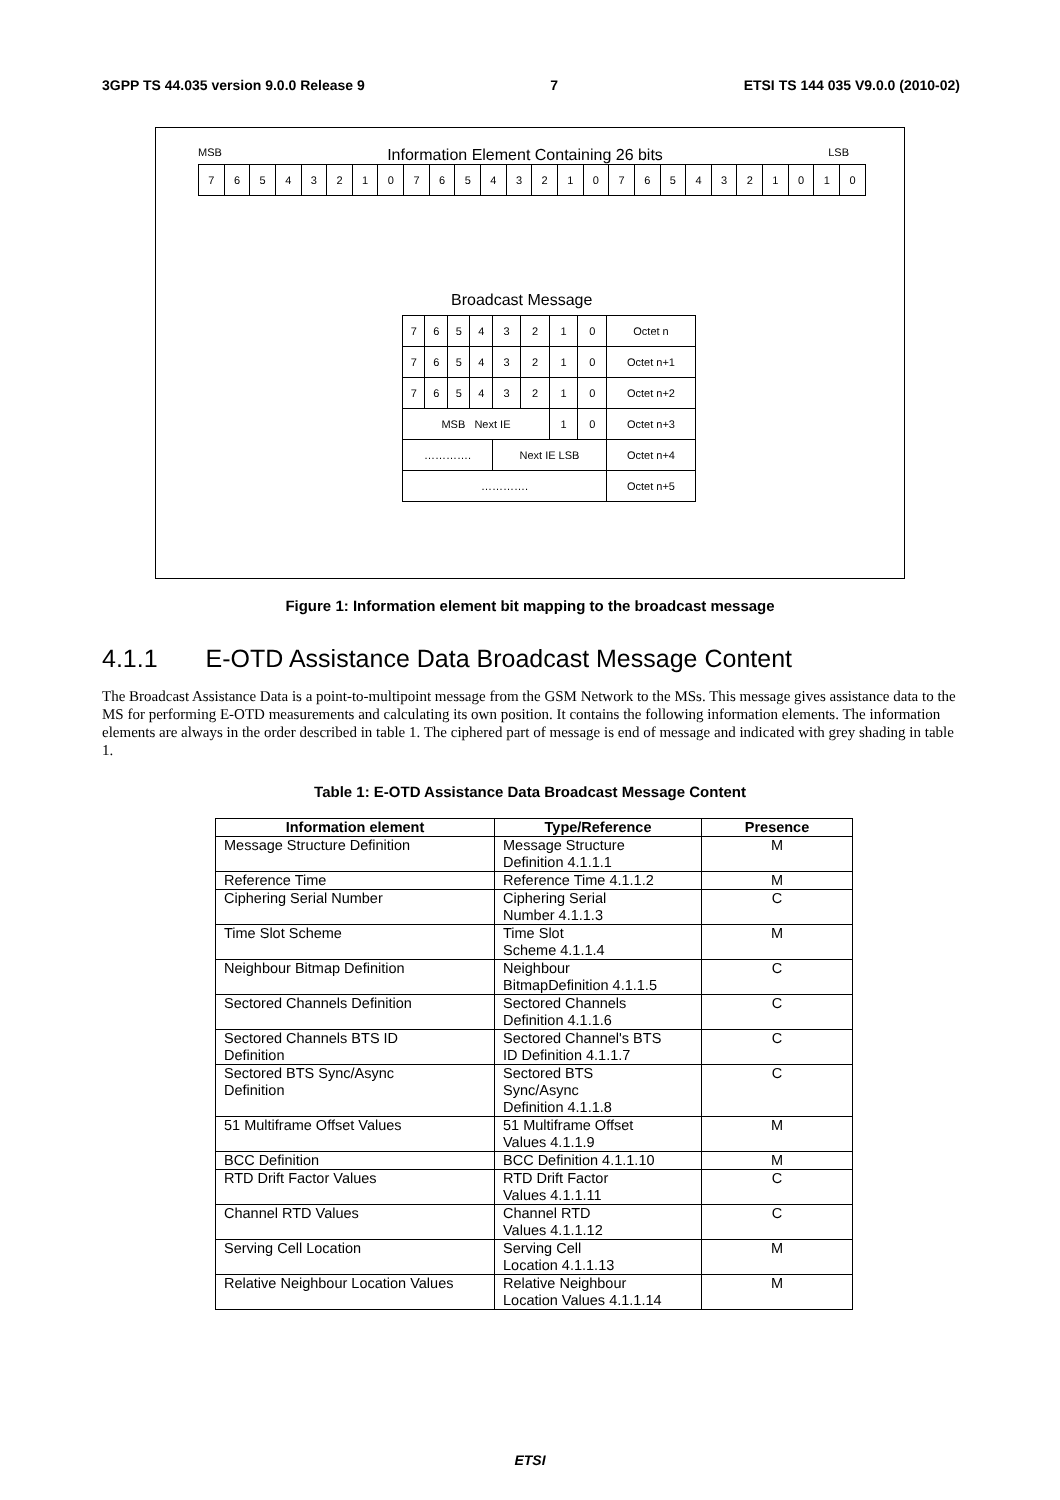3GPP TS 44.035 version 9.0.0 Release 9 7 ETSI TS 144 035 V9.0.0 (2010-02)
MSB Information Element Containing 26 bits LSB
| 7 | 6 | 5 | 4 | 3 | 2 | 1 | 0 | 7 | 6 | 5 | 4 | 3 | 2 | 1 | 0 | 7 | 6 | 5 | 4 | 3 | 2 | 1 | 0 | 1 | 0 |
Broadcast Message
| 7 | 6 | 5 | 4 | 3 | 2 | 1 | 0 | Octet n |
| 7 | 6 | 5 | 4 | 3 | 2 | 1 | 0 | Octet n+1 |
| 7 | 6 | 5 | 4 | 3 | 2 | 1 | 0 | Octet n+2 |
| MSB Next IE | | | | | | 1 | 0 | Octet n+3 |
| …………. | | | | Next IE LSB | | | | Octet n+4 |
| …………. | | | | | | | | Octet n+5 |
Figure 1: Information element bit mapping to the broadcast message
4.1.1 E-OTD Assistance Data Broadcast Message Content
The Broadcast Assistance Data is a point-to-multipoint message from the GSM Network to the MSs. This message gives assistance data to the MS for performing E-OTD measurements and calculating its own position. It contains the following information elements. The information elements are always in the order described in table 1. The ciphered part of message is end of message and indicated with grey shading in table 1.
Table 1: E-OTD Assistance Data Broadcast Message Content
| Information element | Type/Reference | Presence |
| --- | --- | --- |
| Message Structure Definition | Message Structure Definition 4.1.1.1 | M |
| Reference Time | Reference Time 4.1.1.2 | M |
| Ciphering Serial Number | Ciphering Serial Number 4.1.1.3 | C |
| Time Slot Scheme | Time Slot Scheme 4.1.1.4 | M |
| Neighbour Bitmap Definition | Neighbour BitmapDefinition 4.1.1.5 | C |
| Sectored Channels Definition | Sectored Channels Definition 4.1.1.6 | C |
| Sectored Channels BTS ID Definition | Sectored Channel's BTS ID Definition 4.1.1.7 | C |
| Sectored BTS Sync/Async Definition | Sectored BTS Sync/Async Definition 4.1.1.8 | C |
| 51 Multiframe Offset Values | 51 Multiframe Offset Values 4.1.1.9 | M |
| BCC Definition | BCC Definition 4.1.1.10 | M |
| RTD Drift Factor Values | RTD Drift Factor Values 4.1.1.11 | C |
| Channel RTD Values | Channel RTD Values 4.1.1.12 | C |
| Serving Cell Location | Serving Cell Location 4.1.1.13 | M |
| Relative Neighbour Location Values | Relative Neighbour Location Values 4.1.1.14 | M |
ETSI